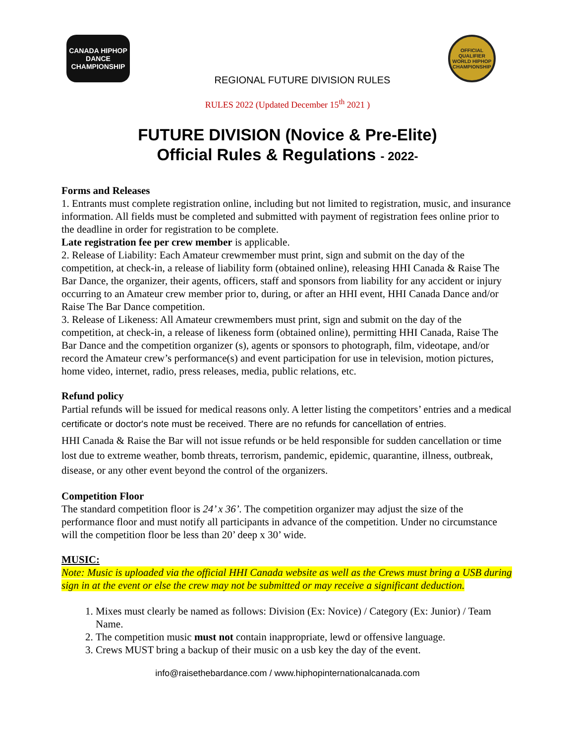CANADA HIPHOP DANCE CHAMPIONSHIP
OFFICIAL QUALIFIER WORLD HIPHOP CHAMPIONSHIP
REGIONAL FUTURE DIVISION RULES
RULES 2022 (Updated December 15<sup>th</sup> 2021 )
FUTURE DIVISION (Novice & Pre-Elite)
Official Rules & Regulations - 2022-
Forms and Releases
1. Entrants must complete registration online, including but not limited to registration, music, and insurance information. All fields must be completed and submitted with payment of registration fees online prior to the deadline in order for registration to be complete.
Late registration fee per crew member is applicable.
2. Release of Liability: Each Amateur crewmember must print, sign and submit on the day of the competition, at check-in, a release of liability form (obtained online), releasing HHI Canada & Raise The Bar Dance, the organizer, their agents, officers, staff and sponsors from liability for any accident or injury occurring to an Amateur crew member prior to, during, or after an HHI event, HHI Canada Dance and/or Raise The Bar Dance competition.
3. Release of Likeness: All Amateur crewmembers must print, sign and submit on the day of the competition, at check-in, a release of likeness form (obtained online), permitting HHI Canada, Raise The Bar Dance and the competition organizer (s), agents or sponsors to photograph, film, videotape, and/or record the Amateur crew’s performance(s) and event participation for use in television, motion pictures, home video, internet, radio, press releases, media, public relations, etc.
Refund policy
Partial refunds will be issued for medical reasons only. A letter listing the competitors’ entries and a medical certificate or doctor's note must be received. There are no refunds for cancellation of entries.
HHI Canada & Raise the Bar will not issue refunds or be held responsible for sudden cancellation or time lost due to extreme weather, bomb threats, terrorism, pandemic, epidemic, quarantine, illness, outbreak, disease, or any other event beyond the control of the organizers.
Competition Floor
The standard competition floor is 24’ x 36’. The competition organizer may adjust the size of the performance floor and must notify all participants in advance of the competition. Under no circumstance will the competition floor be less than 20’ deep x 30’ wide.
MUSIC:
Note: Music is uploaded via the official HHI Canada website as well as the Crews must bring a USB during sign in at the event or else the crew may not be submitted or may receive a significant deduction.
1. Mixes must clearly be named as follows: Division (Ex: Novice) / Category (Ex: Junior) / Team Name.
2. The competition music must not contain inappropriate, lewd or offensive language.
3. Crews MUST bring a backup of their music on a usb key the day of the event.
info@raisethebardance.com / www.hiphopinternationalcanada.com